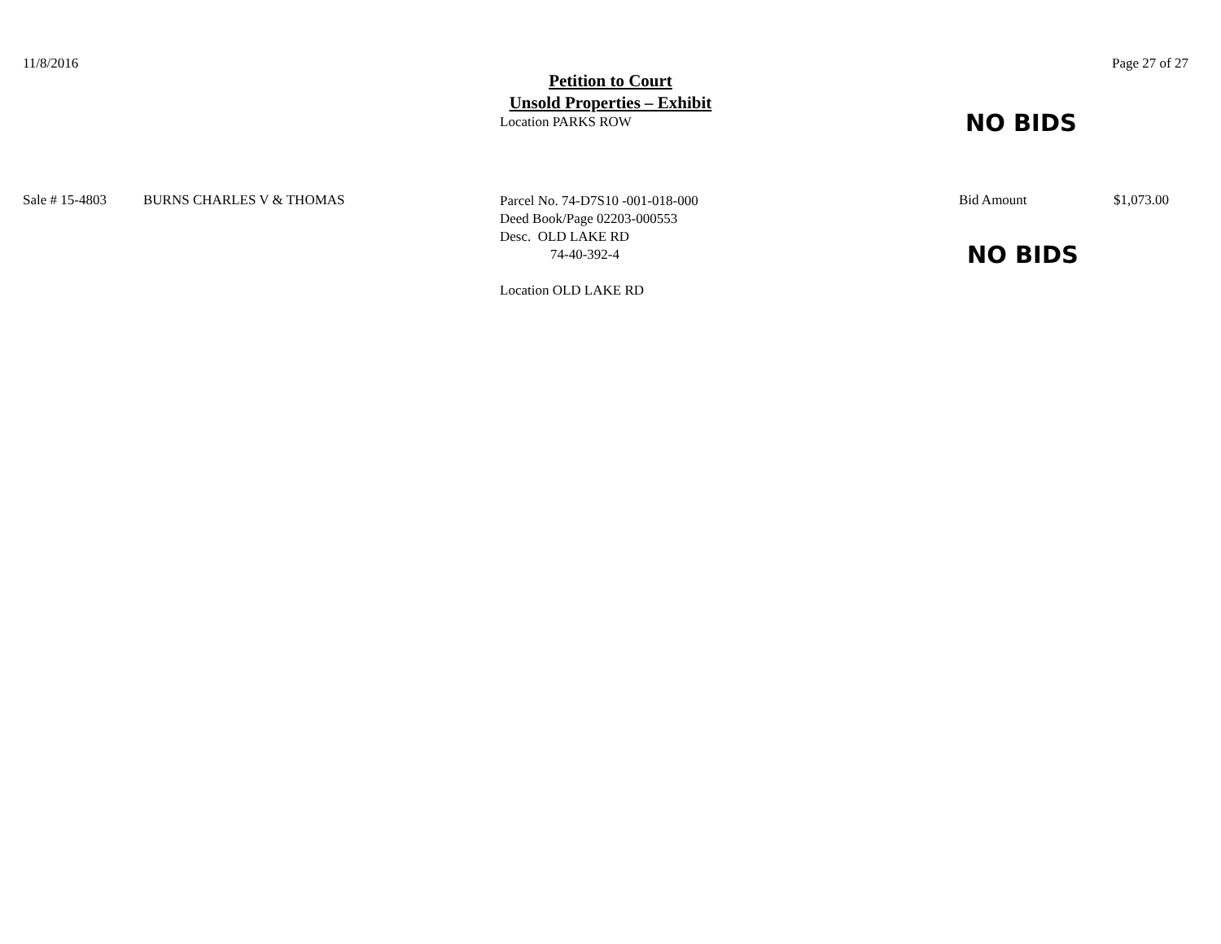11/8/2016 Page 27 of 27
Petition to Court
Unsold Properties – Exhibit
Location PARKS ROW
NO BIDS
Sale # 15-4803 BURNS CHARLES V & THOMAS
Parcel No. 74-D7S10 -001-018-000
Deed Book/Page 02203-000553
Desc. OLD LAKE RD
74-40-392-4
Location OLD LAKE RD
Bid Amount
NO BIDS
$1,073.00